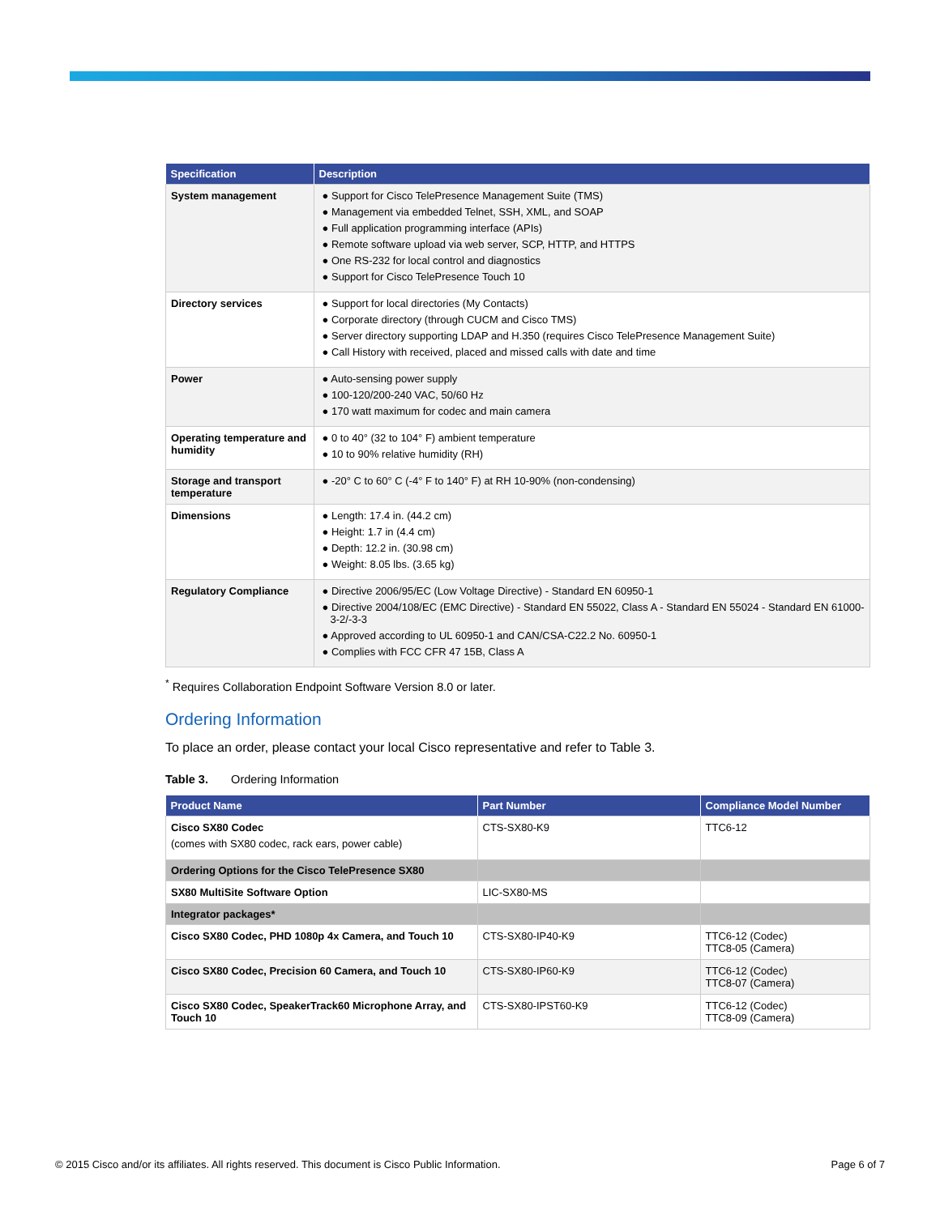| Specification | Description |
| --- | --- |
| System management | ● Support for Cisco TelePresence Management Suite (TMS) ● Management via embedded Telnet, SSH, XML, and SOAP ● Full application programming interface (APIs) ● Remote software upload via web server, SCP, HTTP, and HTTPS ● One RS-232 for local control and diagnostics ● Support for Cisco TelePresence Touch 10 |
| Directory services | ● Support for local directories (My Contacts) ● Corporate directory (through CUCM and Cisco TMS) ● Server directory supporting LDAP and H.350 (requires Cisco TelePresence Management Suite) ● Call History with received, placed and missed calls with date and time |
| Power | ● Auto-sensing power supply ● 100-120/200-240 VAC, 50/60 Hz ● 170 watt maximum for codec and main camera |
| Operating temperature and humidity | ● 0 to 40° (32 to 104° F) ambient temperature ● 10 to 90% relative humidity (RH) |
| Storage and transport temperature | ● -20° C to 60° C (-4° F to 140° F) at RH 10-90% (non-condensing) |
| Dimensions | ● Length: 17.4 in. (44.2 cm) ● Height: 1.7 in (4.4 cm) ● Depth: 12.2 in. (30.98 cm) ● Weight: 8.05 lbs. (3.65 kg) |
| Regulatory Compliance | ● Directive 2006/95/EC (Low Voltage Directive) - Standard EN 60950-1 ● Directive 2004/108/EC (EMC Directive) - Standard EN 55022, Class A - Standard EN 55024 - Standard EN 61000-3-2/-3-3 ● Approved according to UL 60950-1 and CAN/CSA-C22.2 No. 60950-1 ● Complies with FCC CFR 47 15B, Class A |
<sup>*</sup> Requires Collaboration Endpoint Software Version 8.0 or later.
Ordering Information
To place an order, please contact your local Cisco representative and refer to Table 3.
Table 3. Ordering Information
| Product Name | Part Number | Compliance Model Number |
| --- | --- | --- |
| Cisco SX80 Codec (comes with SX80 codec, rack ears, power cable) | CTS-SX80-K9 | TTC6-12 |
| Ordering Options for the Cisco TelePresence SX80 | | |
| SX80 MultiSite Software Option | LIC-SX80-MS | |
| Integrator packages* | | |
| Cisco SX80 Codec, PHD 1080p 4x Camera, and Touch 10 | CTS-SX80-IP40-K9 | TTC6-12 (Codec) TTC8-05 (Camera) |
| Cisco SX80 Codec, Precision 60 Camera, and Touch 10 | CTS-SX80-IP60-K9 | TTC6-12 (Codec) TTC8-07 (Camera) |
| Cisco SX80 Codec, SpeakerTrack60 Microphone Array, and Touch 10 | CTS-SX80-IPST60-K9 | TTC6-12 (Codec) TTC8-09 (Camera) |
© 2015 Cisco and/or its affiliates. All rights reserved. This document is Cisco Public Information. Page 6 of 7